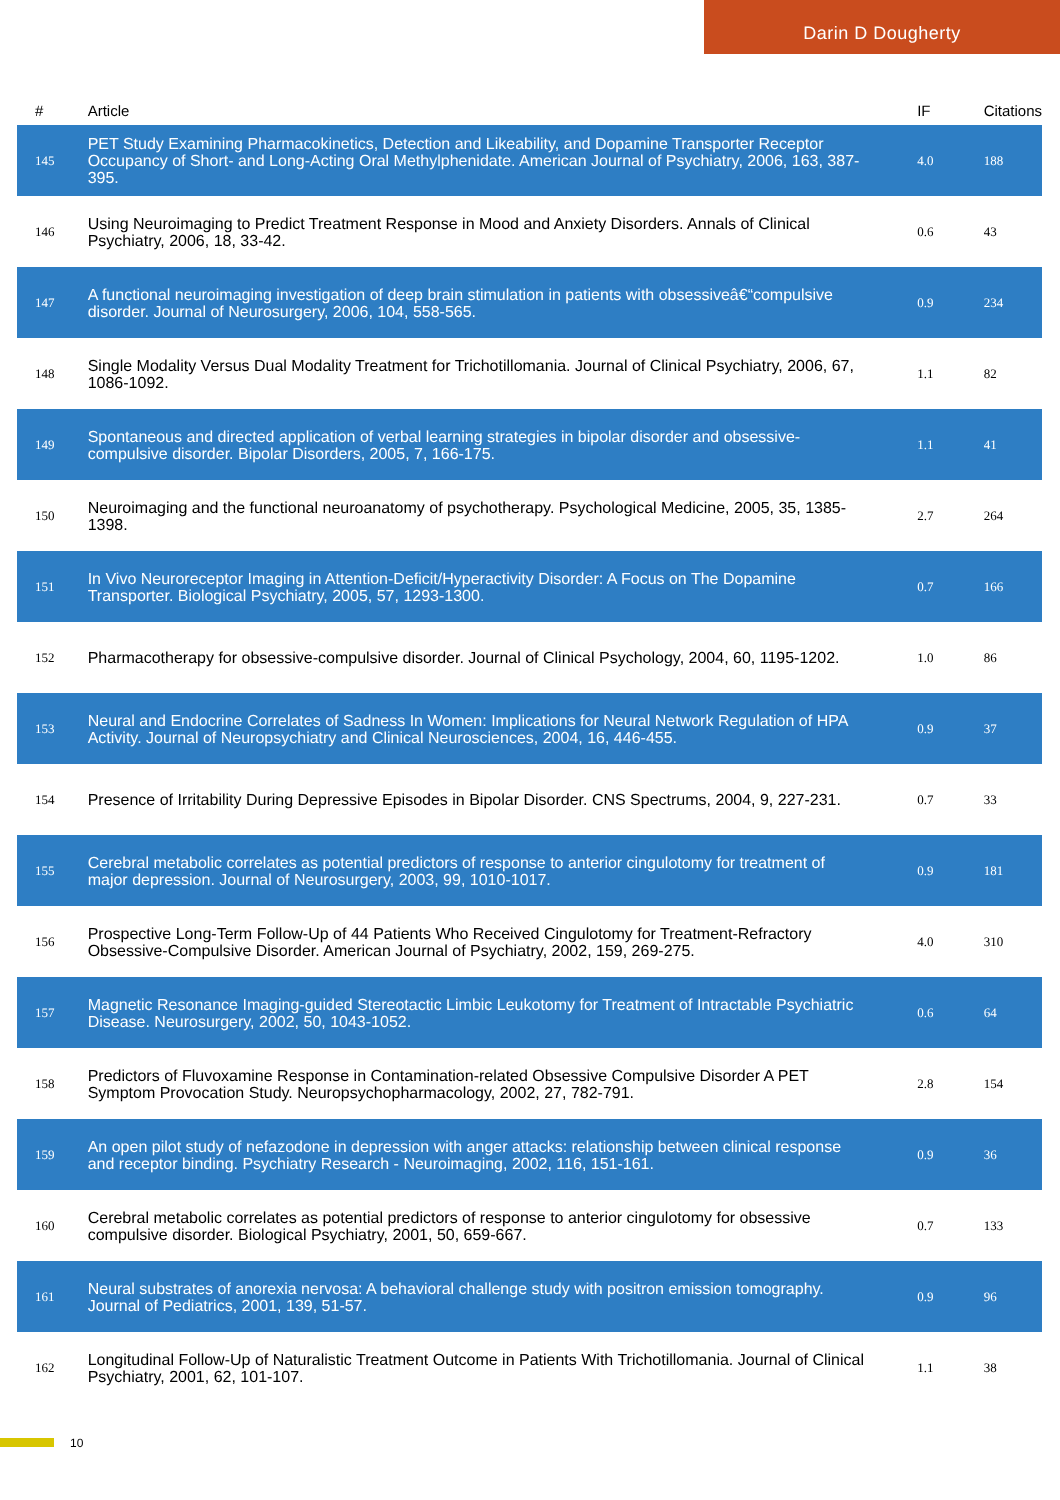Darin D Dougherty
| # | Article | IF | Citations |
| --- | --- | --- | --- |
| 145 | PET Study Examining Pharmacokinetics, Detection and Likeability, and Dopamine Transporter Receptor Occupancy of Short- and Long-Acting Oral Methylphenidate. American Journal of Psychiatry, 2006, 163, 387-395. | 4.0 | 188 |
| 146 | Using Neuroimaging to Predict Treatment Response in Mood and Anxiety Disorders. Annals of Clinical Psychiatry, 2006, 18, 33-42. | 0.6 | 43 |
| 147 | A functional neuroimaging investigation of deep brain stimulation in patients with obsessiveâ€“compulsive disorder. Journal of Neurosurgery, 2006, 104, 558-565. | 0.9 | 234 |
| 148 | Single Modality Versus Dual Modality Treatment for Trichotillomania. Journal of Clinical Psychiatry, 2006, 67, 1086-1092. | 1.1 | 82 |
| 149 | Spontaneous and directed application of verbal learning strategies in bipolar disorder and obsessive-compulsive disorder. Bipolar Disorders, 2005, 7, 166-175. | 1.1 | 41 |
| 150 | Neuroimaging and the functional neuroanatomy of psychotherapy. Psychological Medicine, 2005, 35, 1385-1398. | 2.7 | 264 |
| 151 | In Vivo Neuroreceptor Imaging in Attention-Deficit/Hyperactivity Disorder: A Focus on The Dopamine Transporter. Biological Psychiatry, 2005, 57, 1293-1300. | 0.7 | 166 |
| 152 | Pharmacotherapy for obsessive-compulsive disorder. Journal of Clinical Psychology, 2004, 60, 1195-1202. | 1.0 | 86 |
| 153 | Neural and Endocrine Correlates of Sadness In Women: Implications for Neural Network Regulation of HPA Activity. Journal of Neuropsychiatry and Clinical Neurosciences, 2004, 16, 446-455. | 0.9 | 37 |
| 154 | Presence of Irritability During Depressive Episodes in Bipolar Disorder. CNS Spectrums, 2004, 9, 227-231. | 0.7 | 33 |
| 155 | Cerebral metabolic correlates as potential predictors of response to anterior cingulotomy for treatment of major depression. Journal of Neurosurgery, 2003, 99, 1010-1017. | 0.9 | 181 |
| 156 | Prospective Long-Term Follow-Up of 44 Patients Who Received Cingulotomy for Treatment-Refractory Obsessive-Compulsive Disorder. American Journal of Psychiatry, 2002, 159, 269-275. | 4.0 | 310 |
| 157 | Magnetic Resonance Imaging-guided Stereotactic Limbic Leukotomy for Treatment of Intractable Psychiatric Disease. Neurosurgery, 2002, 50, 1043-1052. | 0.6 | 64 |
| 158 | Predictors of Fluvoxamine Response in Contamination-related Obsessive Compulsive Disorder A PET Symptom Provocation Study. Neuropsychopharmacology, 2002, 27, 782-791. | 2.8 | 154 |
| 159 | An open pilot study of nefazodone in depression with anger attacks: relationship between clinical response and receptor binding. Psychiatry Research - Neuroimaging, 2002, 116, 151-161. | 0.9 | 36 |
| 160 | Cerebral metabolic correlates as potential predictors of response to anterior cingulotomy for obsessive compulsive disorder. Biological Psychiatry, 2001, 50, 659-667. | 0.7 | 133 |
| 161 | Neural substrates of anorexia nervosa: A behavioral challenge study with positron emission tomography. Journal of Pediatrics, 2001, 139, 51-57. | 0.9 | 96 |
| 162 | Longitudinal Follow-Up of Naturalistic Treatment Outcome in Patients With Trichotillomania. Journal of Clinical Psychiatry, 2001, 62, 101-107. | 1.1 | 38 |
10